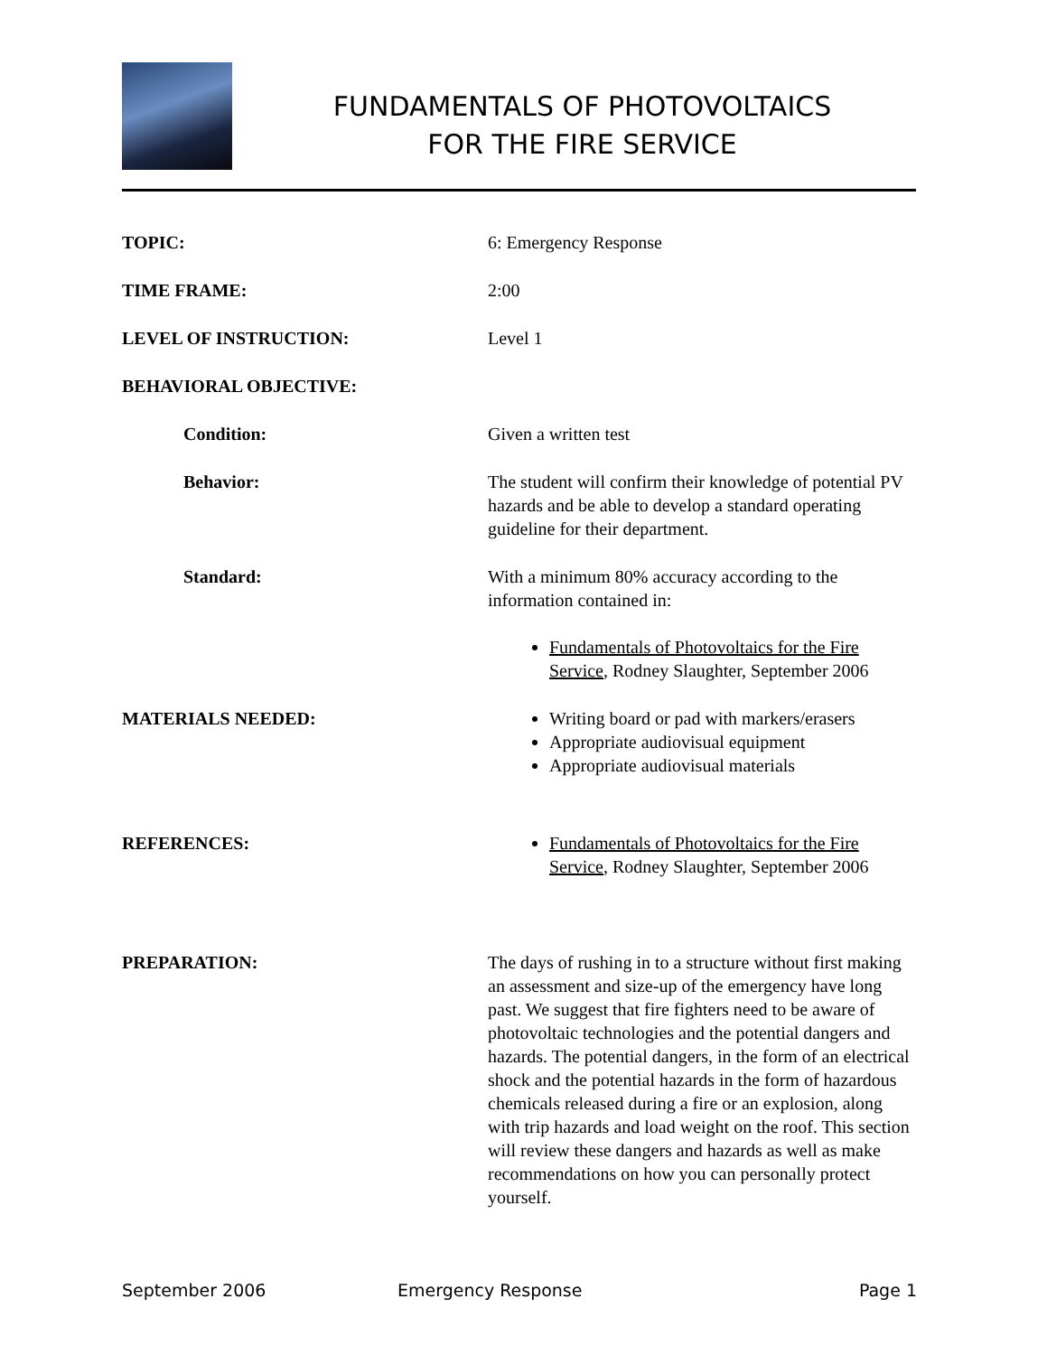FUNDAMENTALS OF PHOTOVOLTAICS
FOR THE FIRE SERVICE
TOPIC: 6: Emergency Response
TIME FRAME: 2:00
LEVEL OF INSTRUCTION: Level 1
BEHAVIORAL OBJECTIVE:
Condition: Given a written test
Behavior: The student will confirm their knowledge of potential PV hazards and be able to develop a standard operating guideline for their department.
Standard: With a minimum 80% accuracy according to the information contained in:
Fundamentals of Photovoltaics for the Fire Service, Rodney Slaughter, September 2006
MATERIALS NEEDED: Writing board or pad with markers/erasers
Appropriate audiovisual equipment
Appropriate audiovisual materials
REFERENCES: Fundamentals of Photovoltaics for the Fire Service, Rodney Slaughter, September 2006
PREPARATION: The days of rushing in to a structure without first making an assessment and size-up of the emergency have long past. We suggest that fire fighters need to be aware of photovoltaic technologies and the potential dangers and hazards. The potential dangers, in the form of an electrical shock and the potential hazards in the form of hazardous chemicals released during a fire or an explosion, along with trip hazards and load weight on the roof. This section will review these dangers and hazards as well as make recommendations on how you can personally protect yourself.
September 2006 Emergency Response Page 1